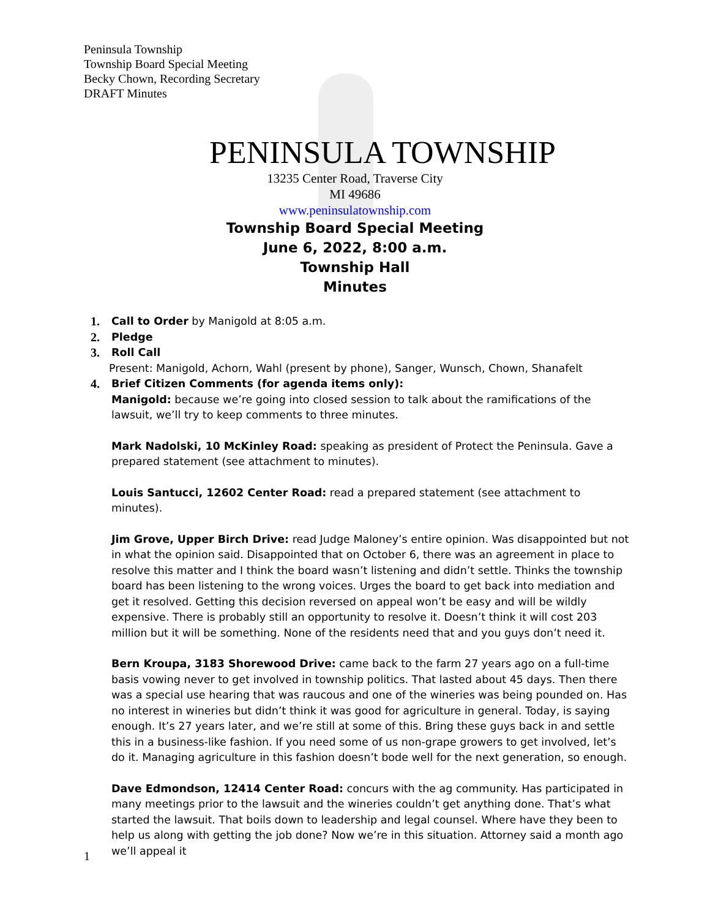Peninsula Township
Township Board Special Meeting
Becky Chown, Recording Secretary
DRAFT Minutes
PENINSULA TOWNSHIP
13235 Center Road, Traverse City
MI 49686
www.peninsulatownship.com
Township Board Special Meeting
June 6, 2022, 8:00 a.m.
Township Hall
Minutes
1. Call to Order by Manigold at 8:05 a.m.
2. Pledge
3. Roll Call
Present: Manigold, Achorn, Wahl (present by phone), Sanger, Wunsch, Chown, Shanafelt
4. Brief Citizen Comments (for agenda items only):
Manigold: because we’re going into closed session to talk about the ramifications of the lawsuit, we’ll try to keep comments to three minutes.
Mark Nadolski, 10 McKinley Road: speaking as president of Protect the Peninsula. Gave a prepared statement (see attachment to minutes).
Louis Santucci, 12602 Center Road: read a prepared statement (see attachment to minutes).
Jim Grove, Upper Birch Drive: read Judge Maloney’s entire opinion. Was disappointed but not in what the opinion said. Disappointed that on October 6, there was an agreement in place to resolve this matter and I think the board wasn’t listening and didn’t settle. Thinks the township board has been listening to the wrong voices. Urges the board to get back into mediation and get it resolved. Getting this decision reversed on appeal won’t be easy and will be wildly expensive. There is probably still an opportunity to resolve it. Doesn’t think it will cost 203 million but it will be something. None of the residents need that and you guys don’t need it.
Bern Kroupa, 3183 Shorewood Drive: came back to the farm 27 years ago on a full-time basis vowing never to get involved in township politics. That lasted about 45 days. Then there was a special use hearing that was raucous and one of the wineries was being pounded on. Has no interest in wineries but didn’t think it was good for agriculture in general. Today, is saying enough. It’s 27 years later, and we’re still at some of this. Bring these guys back in and settle this in a business-like fashion. If you need some of us non-grape growers to get involved, let’s do it. Managing agriculture in this fashion doesn’t bode well for the next generation, so enough.
Dave Edmondson, 12414 Center Road: concurs with the ag community. Has participated in many meetings prior to the lawsuit and the wineries couldn’t get anything done. That’s what started the lawsuit. That boils down to leadership and legal counsel. Where have they been to help us along with getting the job done? Now we’re in this situation. Attorney said a month ago we’ll appeal it
1